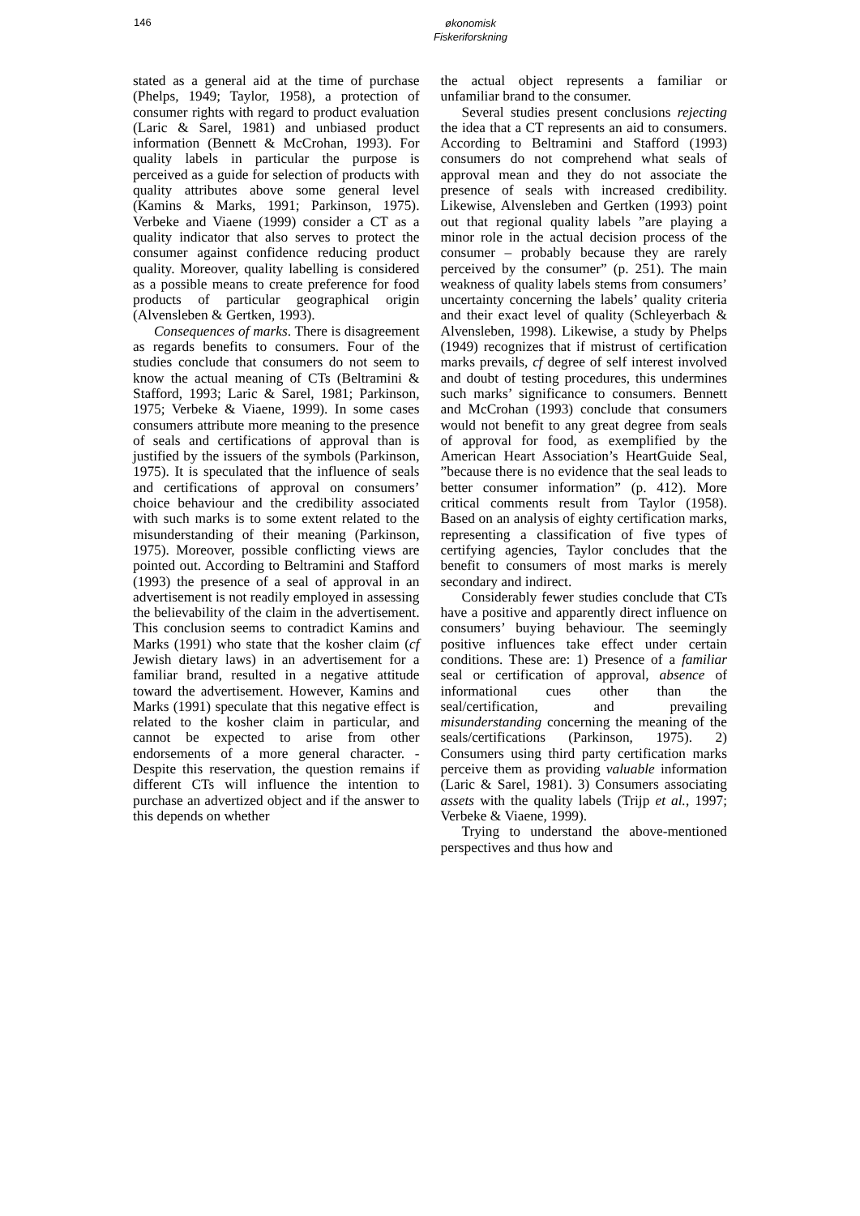146
økonomisk
Fiskeriforskning
stated as a general aid at the time of purchase (Phelps, 1949; Taylor, 1958), a protection of consumer rights with regard to product evaluation (Laric & Sarel, 1981) and unbiased product information (Bennett & McCrohan, 1993). For quality labels in particular the purpose is perceived as a guide for selection of products with quality attributes above some general level (Kamins & Marks, 1991; Parkinson, 1975). Verbeke and Viaene (1999) consider a CT as a quality indicator that also serves to protect the consumer against confidence reducing product quality. Moreover, quality labelling is considered as a possible means to create preference for food products of particular geographical origin (Alvensleben & Gertken, 1993).
Consequences of marks. There is disagreement as regards benefits to consumers. Four of the studies conclude that consumers do not seem to know the actual meaning of CTs (Beltramini & Stafford, 1993; Laric & Sarel, 1981; Parkinson, 1975; Verbeke & Viaene, 1999). In some cases consumers attribute more meaning to the presence of seals and certifications of approval than is justified by the issuers of the symbols (Parkinson, 1975). It is speculated that the influence of seals and certifications of approval on consumers’ choice behaviour and the credibility associated with such marks is to some extent related to the misunderstanding of their meaning (Parkinson, 1975). Moreover, possible conflicting views are pointed out. According to Beltramini and Stafford (1993) the presence of a seal of approval in an advertisement is not readily employed in assessing the believability of the claim in the advertisement. This conclusion seems to contradict Kamins and Marks (1991) who state that the kosher claim (cf Jewish dietary laws) in an advertisement for a familiar brand, resulted in a negative attitude toward the advertisement. However, Kamins and Marks (1991) speculate that this negative effect is related to the kosher claim in particular, and cannot be expected to arise from other endorsements of a more general character. - Despite this reservation, the question remains if different CTs will influence the intention to purchase an advertized object and if the answer to this depends on whether
the actual object represents a familiar or unfamiliar brand to the consumer.
Several studies present conclusions rejecting the idea that a CT represents an aid to consumers. According to Beltramini and Stafford (1993) consumers do not comprehend what seals of approval mean and they do not associate the presence of seals with increased credibility. Likewise, Alvensleben and Gertken (1993) point out that regional quality labels ”are playing a minor role in the actual decision process of the consumer – probably because they are rarely perceived by the consumer” (p. 251). The main weakness of quality labels stems from consumers’ uncertainty concerning the labels’ quality criteria and their exact level of quality (Schleyerbach & Alvensleben, 1998). Likewise, a study by Phelps (1949) recognizes that if mistrust of certification marks prevails, cf degree of self interest involved and doubt of testing procedures, this undermines such marks’ significance to consumers. Bennett and McCrohan (1993) conclude that consumers would not benefit to any great degree from seals of approval for food, as exemplified by the American Heart Association’s HeartGuide Seal, ”because there is no evidence that the seal leads to better consumer information” (p. 412). More critical comments result from Taylor (1958). Based on an analysis of eighty certification marks, representing a classification of five types of certifying agencies, Taylor concludes that the benefit to consumers of most marks is merely secondary and indirect.
Considerably fewer studies conclude that CTs have a positive and apparently direct influence on consumers’ buying behaviour. The seemingly positive influences take effect under certain conditions. These are: 1) Presence of a familiar seal or certification of approval, absence of informational cues other than the seal/certification, and prevailing misunderstanding concerning the meaning of the seals/certifications (Parkinson, 1975). 2) Consumers using third party certification marks perceive them as providing valuable information (Laric & Sarel, 1981). 3) Consumers associating assets with the quality labels (Trijp et al., 1997; Verbeke & Viaene, 1999).
Trying to understand the above-mentioned perspectives and thus how and